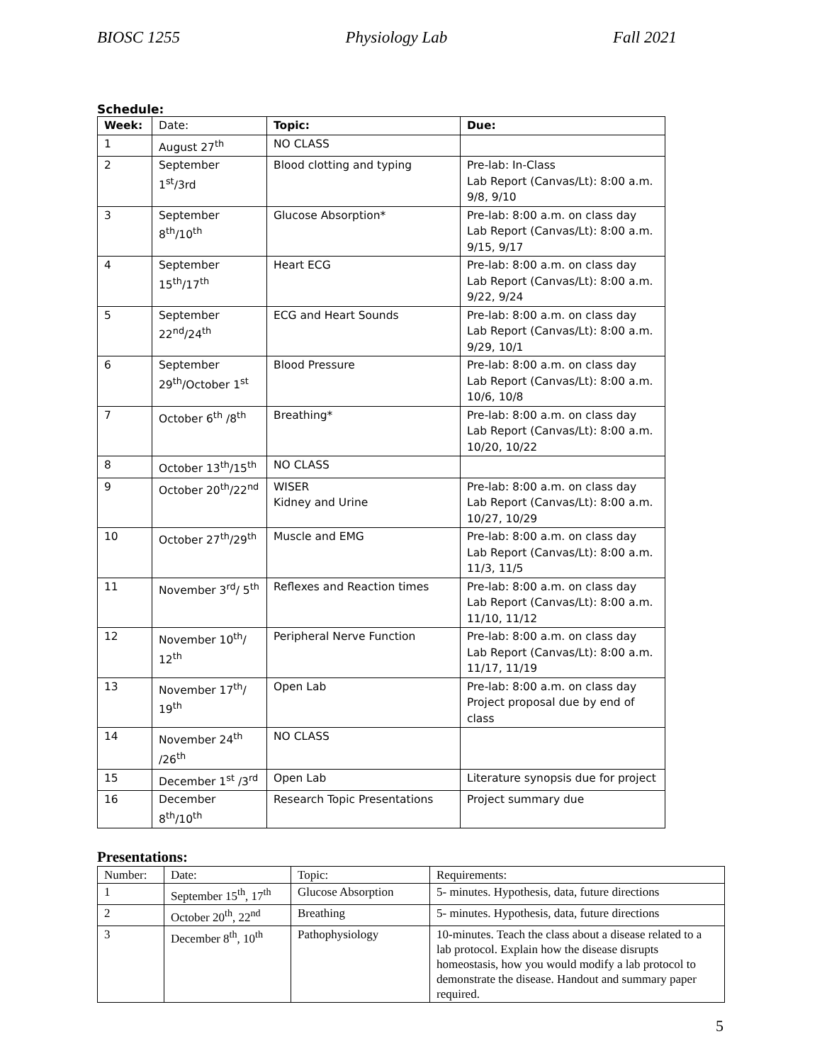BIOSC 1255 Physiology Lab Fall 2021
Schedule:
| Week: | Date: | Topic: | Due: |
| 1 | August 27<sup>th</sup> | NO CLASS | |
| 2 | September 1<sup>st</sup>/3rd | Blood clotting and typing | Pre-lab: In-Class Lab Report (Canvas/Lt): 8:00 a.m. 9/8, 9/10 |
| 3 | September 8<sup>th</sup>/10<sup>th</sup> | Glucose Absorption* | Pre-lab: 8:00 a.m. on class day Lab Report (Canvas/Lt): 8:00 a.m. 9/15, 9/17 |
| 4 | September 15<sup>th</sup>/17<sup>th</sup> | Heart ECG | Pre-lab: 8:00 a.m. on class day Lab Report (Canvas/Lt): 8:00 a.m. 9/22, 9/24 |
| 5 | September 22<sup>nd</sup>/24<sup>th</sup> | ECG and Heart Sounds | Pre-lab: 8:00 a.m. on class day Lab Report (Canvas/Lt): 8:00 a.m. 9/29, 10/1 |
| 6 | September 29<sup>th</sup>/October 1<sup>st</sup> | Blood Pressure | Pre-lab: 8:00 a.m. on class day Lab Report (Canvas/Lt): 8:00 a.m. 10/6, 10/8 |
| 7 | October 6<sup>th</sup> /8<sup>th</sup> | Breathing* | Pre-lab: 8:00 a.m. on class day Lab Report (Canvas/Lt): 8:00 a.m. 10/20, 10/22 |
| 8 | October 13<sup>th</sup>/15<sup>th</sup> | NO CLASS | |
| 9 | October 20<sup>th</sup>/22<sup>nd</sup> | WISER Kidney and Urine | Pre-lab: 8:00 a.m. on class day Lab Report (Canvas/Lt): 8:00 a.m. 10/27, 10/29 |
| 10 | October 27<sup>th</sup>/29<sup>th</sup> | Muscle and EMG | Pre-lab: 8:00 a.m. on class day Lab Report (Canvas/Lt): 8:00 a.m. 11/3, 11/5 |
| 11 | November 3<sup>rd</sup>/ 5<sup>th</sup> | Reflexes and Reaction times | Pre-lab: 8:00 a.m. on class day Lab Report (Canvas/Lt): 8:00 a.m. 11/10, 11/12 |
| 12 | November 10<sup>th</sup>/ 12<sup>th</sup> | Peripheral Nerve Function | Pre-lab: 8:00 a.m. on class day Lab Report (Canvas/Lt): 8:00 a.m. 11/17, 11/19 |
| 13 | November 17<sup>th</sup>/ 19<sup>th</sup> | Open Lab | Pre-lab: 8:00 a.m. on class day Project proposal due by end of class |
| 14 | November 24<sup>th</sup> /26<sup>th</sup> | NO CLASS | |
| 15 | December 1<sup>st</sup> /3<sup>rd</sup> | Open Lab | Literature synopsis due for project |
| 16 | December 8<sup>th</sup>/10<sup>th</sup> | Research Topic Presentations | Project summary due |
Presentations:
| Number: | Date: | Topic: | Requirements: |
| 1 | September 15<sup>th</sup>, 17<sup>th</sup> | Glucose Absorption | 5- minutes. Hypothesis, data, future directions |
| 2 | October 20<sup>th</sup>, 22<sup>nd</sup> | Breathing | 5- minutes. Hypothesis, data, future directions |
| 3 | December 8<sup>th</sup>, 10<sup>th</sup> | Pathophysiology | 10-minutes. Teach the class about a disease related to a lab protocol. Explain how the disease disrupts homeostasis, how you would modify a lab protocol to demonstrate the disease. Handout and summary paper required. |
5